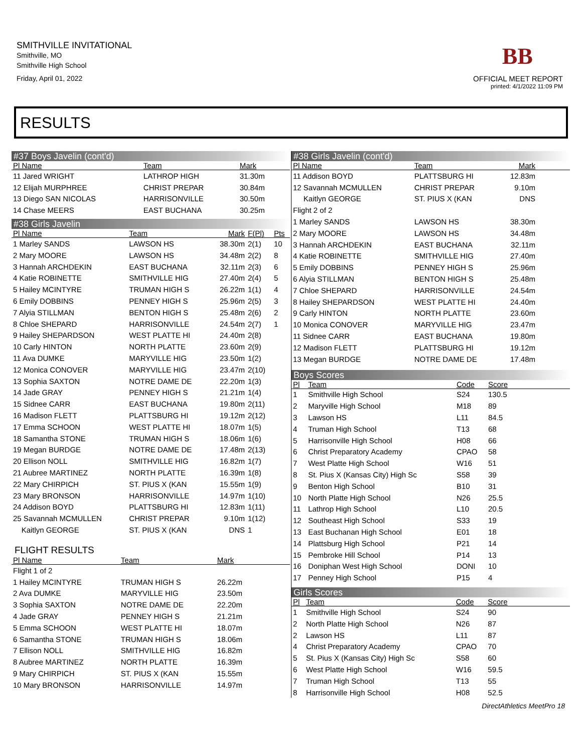SMITHVILLE INVITATIONAL
Smithville, MO
Smithville High School
Friday, April 01, 2022
BB
OFFICIAL MEET REPORT
printed: 4/1/2022 11:09 PM
RESULTS
#37 Boys Javelin (cont'd)
| Pl Name | Team | Mark | | |
| --- | --- | --- | --- | --- |
| 11 Jared WRIGHT | LATHROP HIGH | 31.30m | | |
| 12 Elijah MURPHREE | CHRIST PREPAR | 30.84m | | |
| 13 Diego SAN NICOLAS | HARRISONVILLE | 30.50m | | |
| 14 Chase MEERS | EAST BUCHANA | 30.25m | | |
#38 Girls Javelin
| Pl Name | Team | Mark | F(Pl) | Pts |
| --- | --- | --- | --- | --- |
| 1 Marley SANDS | LAWSON HS | 38.30m | 2(1) | 10 |
| 2 Mary MOORE | LAWSON HS | 34.48m | 2(2) | 8 |
| 3 Hannah ARCHDEKIN | EAST BUCHANA | 32.11m | 2(3) | 6 |
| 4 Katie ROBINETTE | SMITHVILLE HIG | 27.40m | 2(4) | 5 |
| 5 Hailey MCINTYRE | TRUMAN HIGH S | 26.22m | 1(1) | 4 |
| 6 Emily DOBBINS | PENNEY HIGH S | 25.96m | 2(5) | 3 |
| 7 Alyia STILLMAN | BENTON HIGH S | 25.48m | 2(6) | 2 |
| 8 Chloe SHEPARD | HARRISONVILLE | 24.54m | 2(7) | 1 |
| 9 Hailey SHEPARDSON | WEST PLATTE HI | 24.40m | 2(8) | |
| 10 Carly HINTON | NORTH PLATTE | 23.60m | 2(9) | |
| 11 Ava DUMKE | MARYVILLE HIG | 23.50m | 1(2) | |
| 12 Monica CONOVER | MARYVILLE HIG | 23.47m | 2(10) | |
| 13 Sophia SAXTON | NOTRE DAME DE | 22.20m | 1(3) | |
| 14 Jade GRAY | PENNEY HIGH S | 21.21m | 1(4) | |
| 15 Sidnee CARR | EAST BUCHANA | 19.80m | 2(11) | |
| 16 Madison FLETT | PLATTSBURG HI | 19.12m | 2(12) | |
| 17 Emma SCHOON | WEST PLATTE HI | 18.07m | 1(5) | |
| 18 Samantha STONE | TRUMAN HIGH S | 18.06m | 1(6) | |
| 19 Megan BURDGE | NOTRE DAME DE | 17.48m | 2(13) | |
| 20 Ellison NOLL | SMITHVILLE HIG | 16.82m | 1(7) | |
| 21 Aubree MARTINEZ | NORTH PLATTE | 16.39m | 1(8) | |
| 22 Mary CHIRPICH | ST. PIUS X (KAN | 15.55m | 1(9) | |
| 23 Mary BRONSON | HARRISONVILLE | 14.97m | 1(10) | |
| 24 Addison BOYD | PLATTSBURG HI | 12.83m | 1(11) | |
| 25 Savannah MCMULLEN | CHRIST PREPAR | 9.10m | 1(12) | |
| Kaitlyn GEORGE | ST. PIUS X (KAN | DNS | 1 | |
FLIGHT RESULTS
| Pl Name | Team | Mark | |
| --- | --- | --- | --- |
| Flight 1 of 2 | | | |
| 1 Hailey MCINTYRE | TRUMAN HIGH S | 26.22m | |
| 2 Ava DUMKE | MARYVILLE HIG | 23.50m | |
| 3 Sophia SAXTON | NOTRE DAME DE | 22.20m | |
| 4 Jade GRAY | PENNEY HIGH S | 21.21m | |
| 5 Emma SCHOON | WEST PLATTE HI | 18.07m | |
| 6 Samantha STONE | TRUMAN HIGH S | 18.06m | |
| 7 Ellison NOLL | SMITHVILLE HIG | 16.82m | |
| 8 Aubree MARTINEZ | NORTH PLATTE | 16.39m | |
| 9 Mary CHIRPICH | ST. PIUS X (KAN | 15.55m | |
| 10 Mary BRONSON | HARRISONVILLE | 14.97m | |
#38 Girls Javelin (cont'd)
| Pl Name | Team | Mark | |
| --- | --- | --- | --- |
| 11 Addison BOYD | PLATTSBURG HI | 12.83m | |
| 12 Savannah MCMULLEN | CHRIST PREPAR | 9.10m | |
| Kaitlyn GEORGE | ST. PIUS X (KAN | DNS | |
| Flight 2 of 2 | | | |
| 1 Marley SANDS | LAWSON HS | 38.30m | |
| 2 Mary MOORE | LAWSON HS | 34.48m | |
| 3 Hannah ARCHDEKIN | EAST BUCHANA | 32.11m | |
| 4 Katie ROBINETTE | SMITHVILLE HIG | 27.40m | |
| 5 Emily DOBBINS | PENNEY HIGH S | 25.96m | |
| 6 Alyia STILLMAN | BENTON HIGH S | 25.48m | |
| 7 Chloe SHEPARD | HARRISONVILLE | 24.54m | |
| 8 Hailey SHEPARDSON | WEST PLATTE HI | 24.40m | |
| 9 Carly HINTON | NORTH PLATTE | 23.60m | |
| 10 Monica CONOVER | MARYVILLE HIG | 23.47m | |
| 11 Sidnee CARR | EAST BUCHANA | 19.80m | |
| 12 Madison FLETT | PLATTSBURG HI | 19.12m | |
| 13 Megan BURDGE | NOTRE DAME DE | 17.48m | |
Boys Scores
| Pl | Team | Code | Score | |
| --- | --- | --- | --- | --- |
| 1 | Smithville High School | S24 | 130.5 | |
| 2 | Maryville High School | M18 | 89 | |
| 3 | Lawson HS | L11 | 84.5 | |
| 4 | Truman High School | T13 | 68 | |
| 5 | Harrisonville High School | H08 | 66 | |
| 6 | Christ Preparatory Academy | CPAO | 58 | |
| 7 | West Platte High School | W16 | 51 | |
| 8 | St. Pius X (Kansas City) High Sc | S58 | 39 | |
| 9 | Benton High School | B10 | 31 | |
| 10 | North Platte High School | N26 | 25.5 | |
| 11 | Lathrop High School | L10 | 20.5 | |
| 12 | Southeast High School | S33 | 19 | |
| 13 | East Buchanan High School | E01 | 18 | |
| 14 | Plattsburg High School | P21 | 14 | |
| 15 | Pembroke Hill School | P14 | 13 | |
| 16 | Doniphan West High School | DONI | 10 | |
| 17 | Penney High School | P15 | 4 | |
Girls Scores
| Pl | Team | Code | Score | |
| --- | --- | --- | --- | --- |
| 1 | Smithville High School | S24 | 90 | |
| 2 | North Platte High School | N26 | 87 | |
| 2 | Lawson HS | L11 | 87 | |
| 4 | Christ Preparatory Academy | CPAO | 70 | |
| 5 | St. Pius X (Kansas City) High Sc | S58 | 60 | |
| 6 | West Platte High School | W16 | 59.5 | |
| 7 | Truman High School | T13 | 55 | |
| 8 | Harrisonville High School | H08 | 52.5 | |
DirectAthletics MeetPro 18